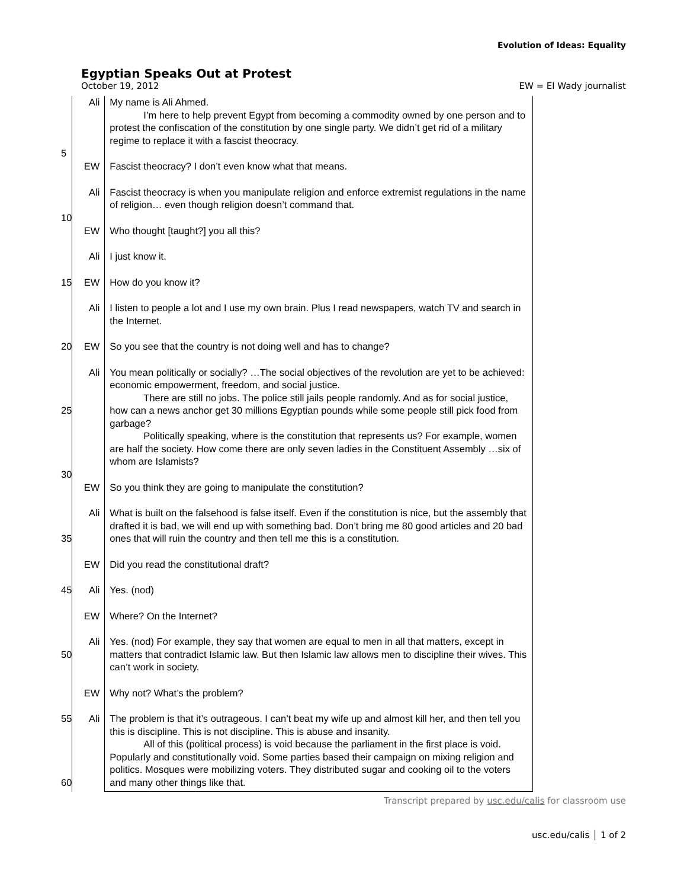Evolution of Ideas: Equality
Egyptian Speaks Out at Protest
October 19, 2012 EW = El Wady journalist
| 5 | Ali | My name is Ali Ahmed. I’m here to help prevent Egypt from becoming a commodity owned by one person and to protest the confiscation of the constitution by one single party. We didn’t get rid of a military regime to replace it with a fascist theocracy. |
| | EW | Fascist theocracy? I don’t even know what that means. |
| 10 | Ali | Fascist theocracy is when you manipulate religion and enforce extremist regulations in the name of religion… even though religion doesn’t command that. |
| | EW | Who thought [taught?] you all this? |
| | Ali | I just know it. |
| 15 | EW | How do you know it? |
| | Ali | I listen to people a lot and I use my own brain. Plus I read newspapers, watch TV and search in the Internet. |
| 20 | EW | So you see that the country is not doing well and has to change? |
| 25 30 | Ali | You mean politically or socially? …The social objectives of the revolution are yet to be achieved: economic empowerment, freedom, and social justice. There are still no jobs. The police still jails people randomly. And as for social justice, how can a news anchor get 30 millions Egyptian pounds while some people still pick food from garbage? Politically speaking, where is the constitution that represents us? For example, women are half the society. How come there are only seven ladies in the Constituent Assembly …six of whom are Islamists? |
| | EW | So you think they are going to manipulate the constitution? |
| 35 | Ali | What is built on the falsehood is false itself. Even if the constitution is nice, but the assembly that drafted it is bad, we will end up with something bad. Don’t bring me 80 good articles and 20 bad ones that will ruin the country and then tell me this is a constitution. |
| | EW | Did you read the constitutional draft? |
| 45 | Ali | Yes. (nod) |
| | EW | Where? On the Internet? |
| 50 | Ali | Yes. (nod) For example, they say that women are equal to men in all that matters, except in matters that contradict Islamic law. But then Islamic law allows men to discipline their wives. This can’t work in society. |
| | EW | Why not? What’s the problem? |
| 55 60 | Ali | The problem is that it’s outrageous. I can’t beat my wife up and almost kill her, and then tell you this is discipline. This is not discipline. This is abuse and insanity. All of this (political process) is void because the parliament in the first place is void. Popularly and constitutionally void. Some parties based their campaign on mixing religion and politics. Mosques were mobilizing voters. They distributed sugar and cooking oil to the voters and many other things like that. |
Transcript prepared by usc.edu/calis for classroom use
usc.edu/calis │ 1 of 2